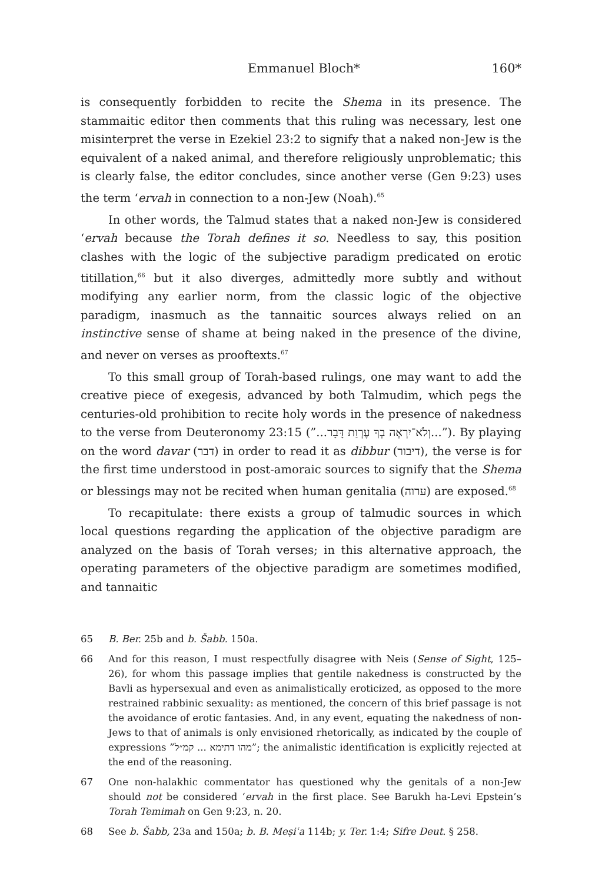Emmanuel Bloch* 160*
is consequently forbidden to recite the Shema in its presence. The stammaitic editor then comments that this ruling was necessary, lest one misinterpret the verse in Ezekiel 23:2 to signify that a naked non-Jew is the equivalent of a naked animal, and therefore religiously unproblematic; this is clearly false, the editor concludes, since another verse (Gen 9:23) uses the term ‘ervah in connection to a non-Jew (Noah).<sup>65</sup>
In other words, the Talmud states that a naked non-Jew is considered ‘ervah because the Torah defines it so. Needless to say, this position clashes with the logic of the subjective paradigm predicated on erotic titillation,<sup>66</sup> but it also diverges, admittedly more subtly and without modifying any earlier norm, from the classic logic of the objective paradigm, inasmuch as the tannaitic sources always relied on an instinctive sense of shame at being naked in the presence of the divine, and never on verses as prooftexts.<sup>67</sup>
To this small group of Torah-based rulings, one may want to add the creative piece of exegesis, advanced by both Talmudim, which pegs the centuries-old prohibition to recite holy words in the presence of nakedness to the verse from Deuteronomy 23:15 (”...וְלֹא־יִרְאֶה בְךָ עֶרְוַת דָּבָר...”). By playing on the word davar (דבר) in order to read it as dibbur (דיבור), the verse is for the first time understood in post-amoraic sources to signify that the Shema or blessings may not be recited when human genitalia (ערוה) are exposed.<sup>68</sup>
To recapitulate: there exists a group of talmudic sources in which local questions regarding the application of the objective paradigm are analyzed on the basis of Torah verses; in this alternative approach, the operating parameters of the objective paradigm are sometimes modified, and tannaitic
65 B. Ber. 25b and b. Šabb. 150a.
66 And for this reason, I must respectfully disagree with Neis (Sense of Sight, 125–26), for whom this passage implies that gentile nakedness is constructed by the Bavli as hypersexual and even as animalistically eroticized, as opposed to the more restrained rabbinic sexuality: as mentioned, the concern of this brief passage is not the avoidance of erotic fantasies. And, in any event, equating the nakedness of non-Jews to that of animals is only envisioned rhetorically, as indicated by the couple of expressions ”מהו דתימא ... קמ״ל”; the animalistic identification is explicitly rejected at the end of the reasoning.
67 One non-halakhic commentator has questioned why the genitals of a non-Jew should not be considered ‘ervah in the first place. See Barukh ha-Levi Epstein’s Torah Temimah on Gen 9:23, n. 20.
68 See b. Šabb, 23a and 150a; b. B. Meṣiʿa 114b; y. Ter. 1:4; Sifre Deut. § 258.